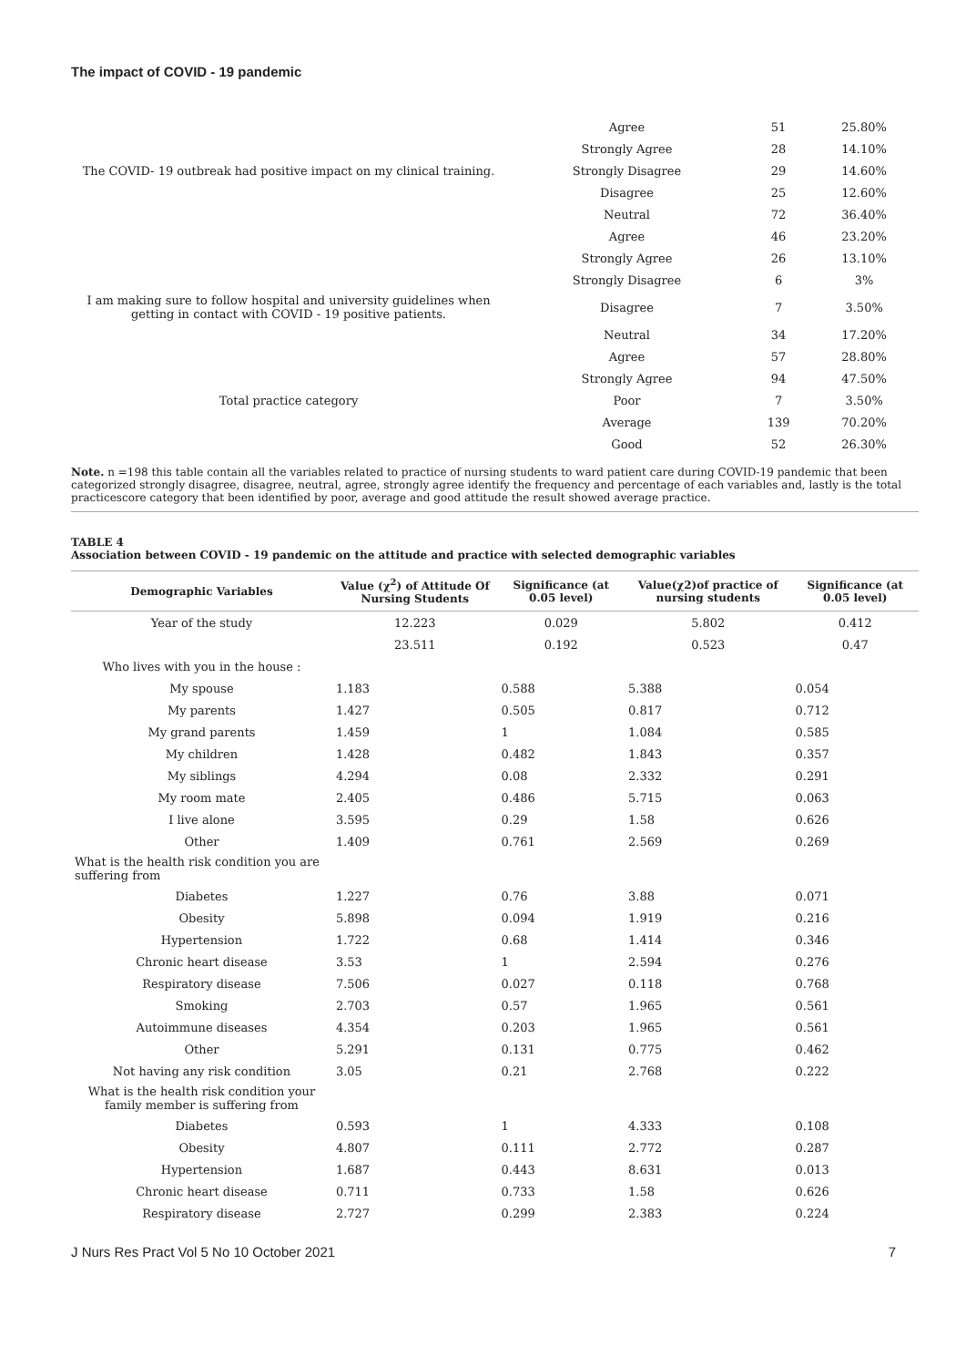The impact of COVID - 19 pandemic
| | Agree | 51 | 25.80% |
| | Strongly Agree | 28 | 14.10% |
| The COVID- 19 outbreak had positive impact on my clinical training. | Strongly Disagree | 29 | 14.60% |
| | Disagree | 25 | 12.60% |
| | Neutral | 72 | 36.40% |
| | Agree | 46 | 23.20% |
| | Strongly Agree | 26 | 13.10% |
| | Strongly Disagree | 6 | 3% |
| I am making sure to follow hospital and university guidelines when getting in contact with COVID - 19 positive patients. | Disagree | 7 | 3.50% |
| | Neutral | 34 | 17.20% |
| | Agree | 57 | 28.80% |
| | Strongly Agree | 94 | 47.50% |
| Total practice category | Poor | 7 | 3.50% |
| | Average | 139 | 70.20% |
| | Good | 52 | 26.30% |
Note. n =198 this table contain all the variables related to practice of nursing students to ward patient care during COVID-19 pandemic that been categorized strongly disagree, disagree, neutral, agree, strongly agree identify the frequency and percentage of each variables and, lastly is the total practicescore category that been identified by poor, average and good attitude the result showed average practice.
TABLE 4
Association between COVID - 19 pandemic on the attitude and practice with selected demographic variables
| Demographic Variables | Value (χ<sup>2</sup>) of Attitude Of Nursing Students | Significance (at 0.05 level) | Value(χ2)of practice of nursing students | Significance (at 0.05 level) |
| --- | --- | --- | --- | --- |
| Year of the study | 12.223 | 0.029 | 5.802 | 0.412 |
| | 23.511 | 0.192 | 0.523 | 0.47 |
| Who lives with you in the house : | | | | |
| My spouse | 1.183 | 0.588 | 5.388 | 0.054 |
| My parents | 1.427 | 0.505 | 0.817 | 0.712 |
| My grand parents | 1.459 | 1 | 1.084 | 0.585 |
| My children | 1.428 | 0.482 | 1.843 | 0.357 |
| My siblings | 4.294 | 0.08 | 2.332 | 0.291 |
| My room mate | 2.405 | 0.486 | 5.715 | 0.063 |
| I live alone | 3.595 | 0.29 | 1.58 | 0.626 |
| Other | 1.409 | 0.761 | 2.569 | 0.269 |
| What is the health risk condition you are suffering from | | | | |
| Diabetes | 1.227 | 0.76 | 3.88 | 0.071 |
| Obesity | 5.898 | 0.094 | 1.919 | 0.216 |
| Hypertension | 1.722 | 0.68 | 1.414 | 0.346 |
| Chronic heart disease | 3.53 | 1 | 2.594 | 0.276 |
| Respiratory disease | 7.506 | 0.027 | 0.118 | 0.768 |
| Smoking | 2.703 | 0.57 | 1.965 | 0.561 |
| Autoimmune diseases | 4.354 | 0.203 | 1.965 | 0.561 |
| Other | 5.291 | 0.131 | 0.775 | 0.462 |
| Not having any risk condition | 3.05 | 0.21 | 2.768 | 0.222 |
| What is the health risk condition your family member is suffering from | | | | |
| Diabetes | 0.593 | 1 | 4.333 | 0.108 |
| Obesity | 4.807 | 0.111 | 2.772 | 0.287 |
| Hypertension | 1.687 | 0.443 | 8.631 | 0.013 |
| Chronic heart disease | 0.711 | 0.733 | 1.58 | 0.626 |
| Respiratory disease | 2.727 | 0.299 | 2.383 | 0.224 |
J Nurs Res Pract Vol 5 No 10 October 2021 7